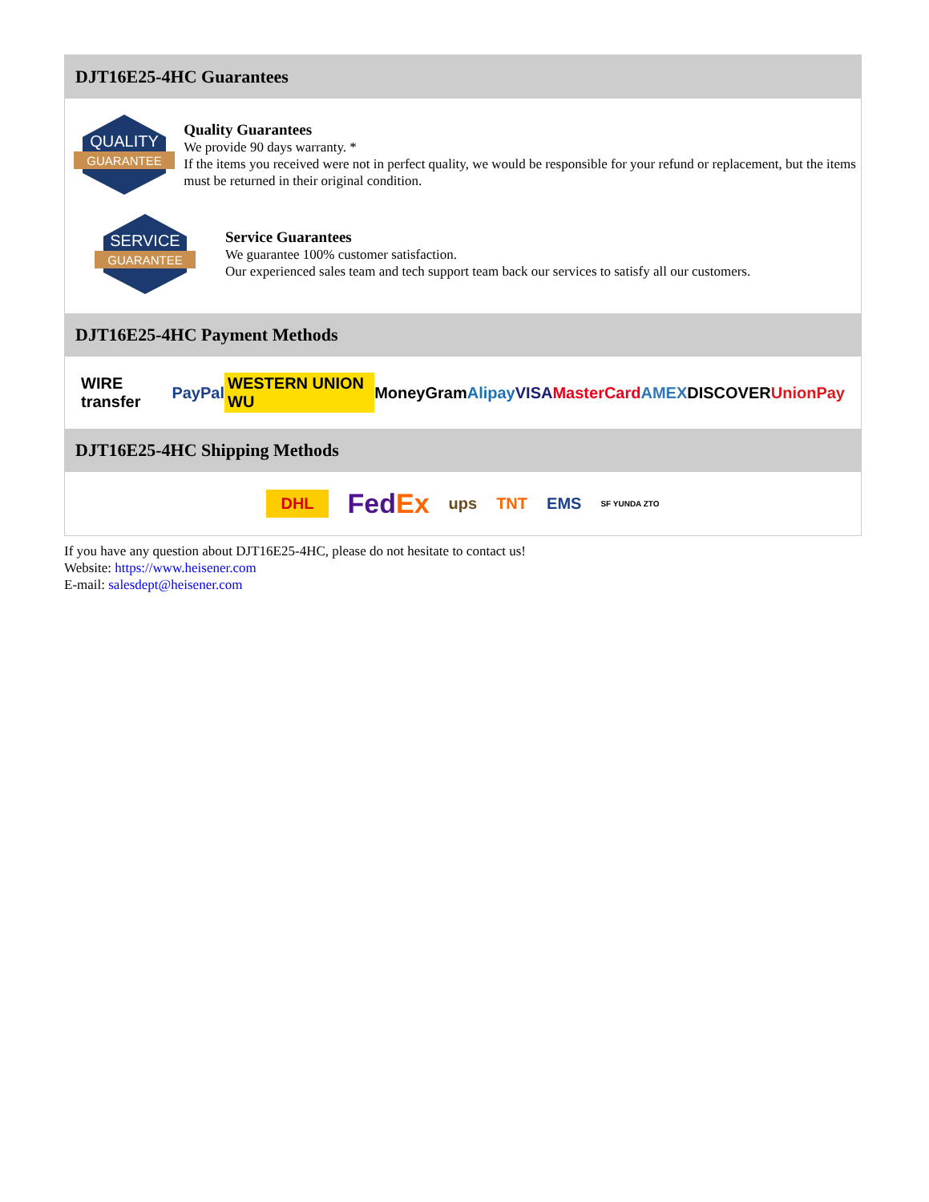DJT16E25-4HC Guarantees
QUALITY
GUARANTEE
Quality Guarantees
We provide 90 days warranty. *
If the items you received were not in perfect quality, we would be responsible for your refund or replacement, but the items must be returned in their original condition.
SERVICE
GUARANTEE
Service Guarantees
We guarantee 100% customer satisfaction.
Our experienced sales team and tech support team back our services to satisfy all our customers.
DJT16E25-4HC Payment Methods
WIRE transfer PayPal WESTERN UNION WU MoneyGram Alipay VISA MasterCard AMEX DISCOVER UnionPay
DJT16E25-4HC Shipping Methods
DHL FedEx ups TNT EMS SF YUNDA ZTO
If you have any question about DJT16E25-4HC, please do not hesitate to contact us!
Website: https://www.heisener.com
E-mail: salesdept@heisener.com